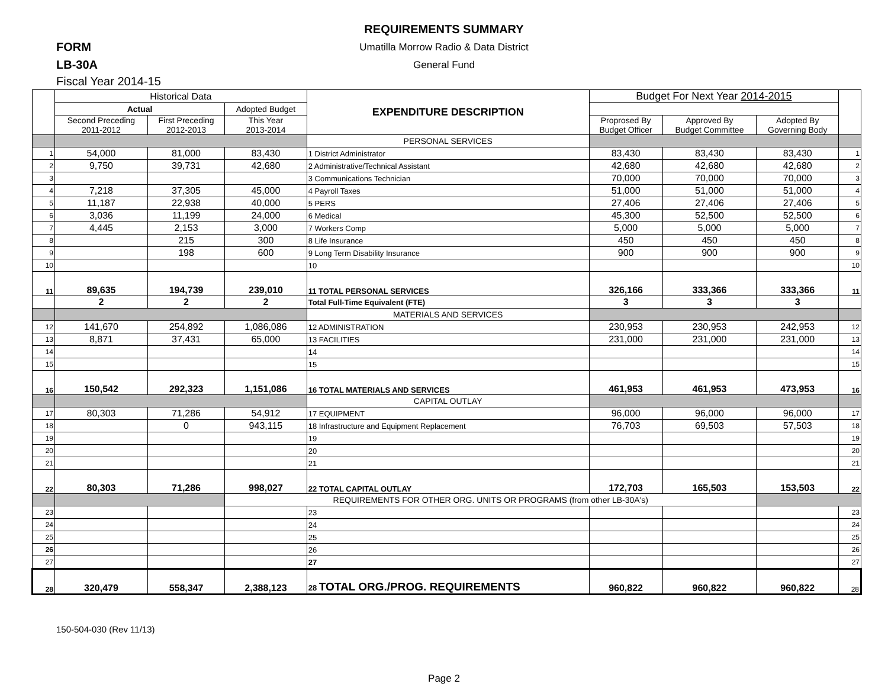REQUIREMENTS SUMMARY
Umatilla Morrow Radio & Data District
General Fund
FORM
LB-30A
Fiscal Year 2014-15
| | Historical Data | | | EXPENDITURE DESCRIPTION | Budget For Next Year 2014-2015 | | | |
| --- | --- | --- | --- | --- | --- | --- | --- | --- |
| | Actual | | Adopted Budget | | | | | |
| | Second Preceding 2011-2012 | First Preceding 2012-2013 | This Year 2013-2014 | | Proprosed By Budget Officer | Approved By Budget Committee | Adopted By Governing Body | |
| | | | | PERSONAL SERVICES | | | | |
| 1 | 54,000 | 81,000 | 83,430 | 1 District Administrator | 83,430 | 83,430 | 83,430 | 1 |
| 2 | 9,750 | 39,731 | 42,680 | 2 Administrative/Technical Assistant | 42,680 | 42,680 | 42,680 | 2 |
| 3 | | | | 3 Communications Technician | 70,000 | 70,000 | 70,000 | 3 |
| 4 | 7,218 | 37,305 | 45,000 | 4 Payroll Taxes | 51,000 | 51,000 | 51,000 | 4 |
| 5 | 11,187 | 22,938 | 40,000 | 5 PERS | 27,406 | 27,406 | 27,406 | 5 |
| 6 | 3,036 | 11,199 | 24,000 | 6 Medical | 45,300 | 52,500 | 52,500 | 6 |
| 7 | 4,445 | 2,153 | 3,000 | 7 Workers Comp | 5,000 | 5,000 | 5,000 | 7 |
| 8 | | 215 | 300 | 8 Life Insurance | 450 | 450 | 450 | 8 |
| 9 | | 198 | 600 | 9 Long Term Disability Insurance | 900 | 900 | 900 | 9 |
| 10 | | | | 10 | | | | 10 |
| 11 | 89,635 | 194,739 | 239,010 | 11 TOTAL PERSONAL SERVICES | 326,166 | 333,366 | 333,366 | 11 |
| | 2 | 2 | 2 | Total Full-Time Equivalent (FTE) | 3 | 3 | 3 | |
| | | | | MATERIALS AND SERVICES | | | | |
| 12 | 141,670 | 254,892 | 1,086,086 | 12 ADMINISTRATION | 230,953 | 230,953 | 242,953 | 12 |
| 13 | 8,871 | 37,431 | 65,000 | 13 FACILITIES | 231,000 | 231,000 | 231,000 | 13 |
| 14 | | | | 14 | | | | 14 |
| 15 | | | | 15 | | | | 15 |
| 16 | 150,542 | 292,323 | 1,151,086 | 16 TOTAL MATERIALS AND SERVICES | 461,953 | 461,953 | 473,953 | 16 |
| | | | | CAPITAL OUTLAY | | | | |
| 17 | 80,303 | 71,286 | 54,912 | 17 EQUIPMENT | 96,000 | 96,000 | 96,000 | 17 |
| 18 | | 0 | 943,115 | 18 Infrastructure and Equipment Replacement | 76,703 | 69,503 | 57,503 | 18 |
| 19 | | | | 19 | | | | 19 |
| 20 | | | | 20 | | | | 20 |
| 21 | | | | 21 | | | | 21 |
| 22 | 80,303 | 71,286 | 998,027 | 22 TOTAL CAPITAL OUTLAY | 172,703 | 165,503 | 153,503 | 22 |
| | | | REQUIREMENTS FOR OTHER ORG. UNITS OR PROGRAMS (from other LB-30A's) | | | | | |
| 23 | | | | 23 | | | | 23 |
| 24 | | | | 24 | | | | 24 |
| 25 | | | | 25 | | | | 25 |
| 26 | | | | 26 | | | | 26 |
| 27 | | | | 27 | | | | 27 |
| 28 | 320,479 | 558,347 | 2,388,123 | 28 TOTAL ORG./PROG. REQUIREMENTS | 960,822 | 960,822 | 960,822 | 28 |
150-504-030 (Rev 11/13)
Page 2